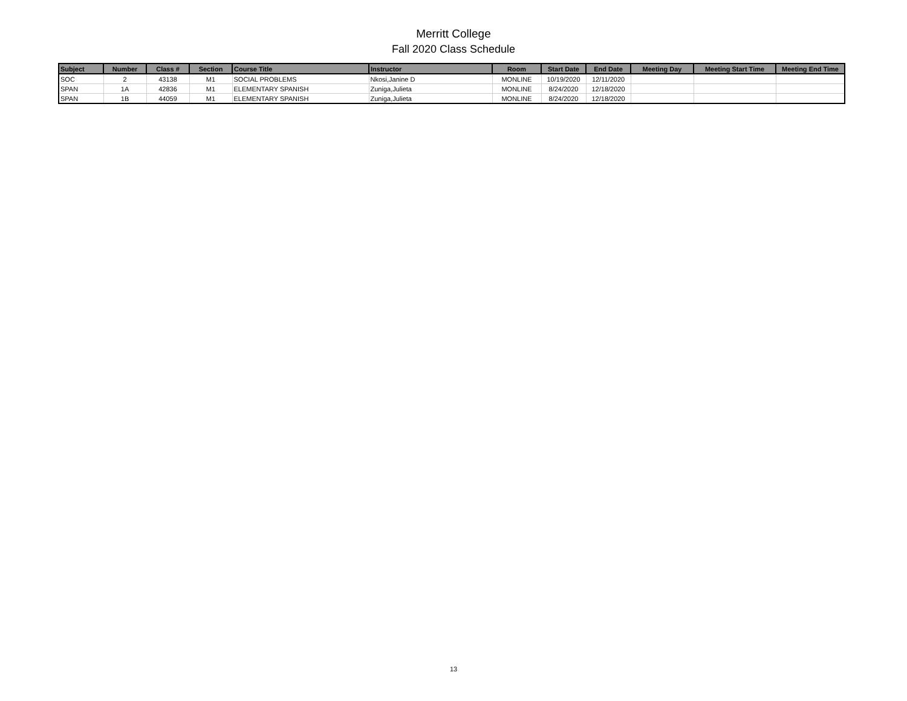Merritt College
Fall 2020 Class Schedule
| Subject | Number | Class # | Section | Course Title | Instructor | Room | Start Date | End Date | Meeting Day | Meeting Start Time | Meeting End Time |
| --- | --- | --- | --- | --- | --- | --- | --- | --- | --- | --- | --- |
| SOC | 2 | 43138 | M1 | SOCIAL PROBLEMS | Nkosi,Janine D | MONLINE | 10/19/2020 | 12/11/2020 | | | |
| SPAN | 1A | 42836 | M1 | ELEMENTARY SPANISH | Zuniga,Julieta | MONLINE | 8/24/2020 | 12/18/2020 | | | |
| SPAN | 1B | 44059 | M1 | ELEMENTARY SPANISH | Zuniga,Julieta | MONLINE | 8/24/2020 | 12/18/2020 | | | |
13